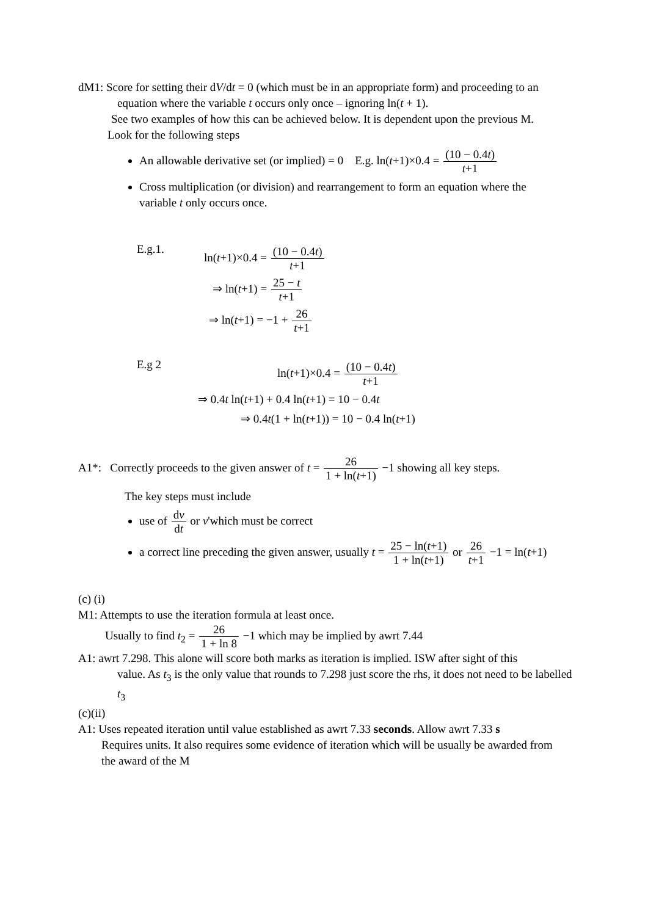dM1: Score for setting their dV/dt = 0 (which must be in an appropriate form) and proceeding to an
equation where the variable t occurs only once – ignoring ln(t + 1).
See two examples of how this can be achieved below. It is dependent upon the previous M.
Look for the following steps
An allowable derivative set (or implied) = 0 E.g. ln(t+1)×0.4 = (10 − 0.4t) t+1
Cross multiplication (or division) and rearrangement to form an equation where the
variable t only occurs once.
E.g.1.
ln(t+1)×0.4 = (10 − 0.4t) t+1
⇒ ln(t+1) = 25 − t t+1
⇒ ln(t+1) = −1 + 26 t+1
E.g 2
ln(t+1)×0.4 = (10 − 0.4t) t+1
⇒ 0.4t ln(t+1) + 0.4 ln(t+1) = 10 − 0.4t
⇒ 0.4t(1 + ln(t+1)) = 10 − 0.4 ln(t+1)
A1*: Correctly proceeds to the given answer of t = 26 1 + ln(t+1) −1 showing all key steps.
The key steps must include
use of dv dt or v'which must be correct
a correct line preceding the given answer, usually t = 25 − ln(t+1) 1 + ln(t+1) or 26 t+1 −1 = ln(t+1)
(c) (i)
M1: Attempts to use the iteration formula at least once.
Usually to find t<sub>2</sub> = 26 1 + ln 8 −1 which may be implied by awrt 7.44
A1: awrt 7.298. This alone will score both marks as iteration is implied. ISW after sight of this
value. As t<sub>3</sub> is the only value that rounds to 7.298 just score the rhs, it does not need to be labelled
t<sub>3</sub>
(c)(ii)
A1: Uses repeated iteration until value established as awrt 7.33 seconds. Allow awrt 7.33 s
Requires units. It also requires some evidence of iteration which will be usually be awarded from
the award of the M